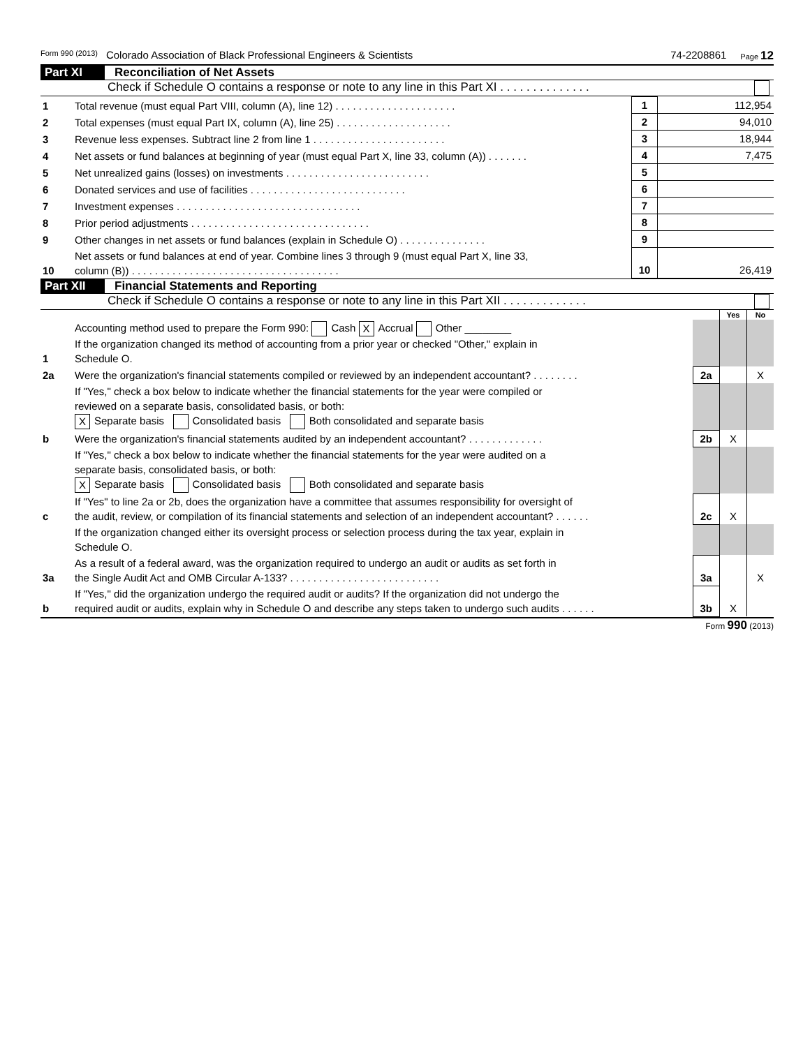Form 990 (2013) Colorado Association of Black Professional Engineers & Scientists 74-2208861 Page 12
Part XI Reconciliation of Net Assets
Check if Schedule O contains a response or note to any line in this Part XI . . . . . . . . . . . . . .
| 1 | Total revenue (must equal Part VIII, column (A), line 12) . . . . . . . . . . . . . . . . . . . . . | 1 | 112,954 |
| 2 | Total expenses (must equal Part IX, column (A), line 25) . . . . . . . . . . . . . . . . . . . . | 2 | 94,010 |
| 3 | Revenue less expenses. Subtract line 2 from line 1 . . . . . . . . . . . . . . . . . . . . . . . | 3 | 18,944 |
| 4 | Net assets or fund balances at beginning of year (must equal Part X, line 33, column (A)) . . . . . . . | 4 | 7,475 |
| 5 | Net unrealized gains (losses) on investments . . . . . . . . . . . . . . . . . . . . . . . . . | 5 | |
| 6 | Donated services and use of facilities . . . . . . . . . . . . . . . . . . . . . . . . . . . | 6 | |
| 7 | Investment expenses . . . . . . . . . . . . . . . . . . . . . . . . . . . . . . . . | 7 | |
| 8 | Prior period adjustments . . . . . . . . . . . . . . . . . . . . . . . . . . . . . . . | 8 | |
| 9 | Other changes in net assets or fund balances (explain in Schedule O) . . . . . . . . . . . . . . . | 9 | |
| 10 | Net assets or fund balances at end of year. Combine lines 3 through 9 (must equal Part X, line 33, column (B)) . . . . . . . . . . . . . . . . . . . . . . . . . . . . . . . . . . . . | 10 | 26,419 |
Part XII Financial Statements and Reporting
Check if Schedule O contains a response or note to any line in this Part XII . . . . . . . . . . . . .
| | | | Yes | No |
| 1 | Accounting method used to prepare the Form 990: Cash X Accrual Other ________ If the organization changed its method of accounting from a prior year or checked "Other," explain in Schedule O. | | | |
| 2a | Were the organization's financial statements compiled or reviewed by an independent accountant? . . . . . . . . | 2a | | X |
| | If "Yes," check a box below to indicate whether the financial statements for the year were compiled or reviewed on a separate basis, consolidated basis, or both: X Separate basis Consolidated basis Both consolidated and separate basis | | | |
| b | Were the organization's financial statements audited by an independent accountant? . . . . . . . . . . . . . | 2b | X | |
| | If "Yes," check a box below to indicate whether the financial statements for the year were audited on a separate basis, consolidated basis, or both: X Separate basis Consolidated basis Both consolidated and separate basis | | | |
| c | If "Yes" to line 2a or 2b, does the organization have a committee that assumes responsibility for oversight of the audit, review, or compilation of its financial statements and selection of an independent accountant? . . . . . . | 2c | X | |
| | If the organization changed either its oversight process or selection process during the tax year, explain in Schedule O. | | | |
| 3a | As a result of a federal award, was the organization required to undergo an audit or audits as set forth in the Single Audit Act and OMB Circular A-133? . . . . . . . . . . . . . . . . . . . . . . . . . . | 3a | | X |
| b | If "Yes," did the organization undergo the required audit or audits? If the organization did not undergo the required audit or audits, explain why in Schedule O and describe any steps taken to undergo such audits . . . . . . | 3b | X | |
Form 990 (2013)